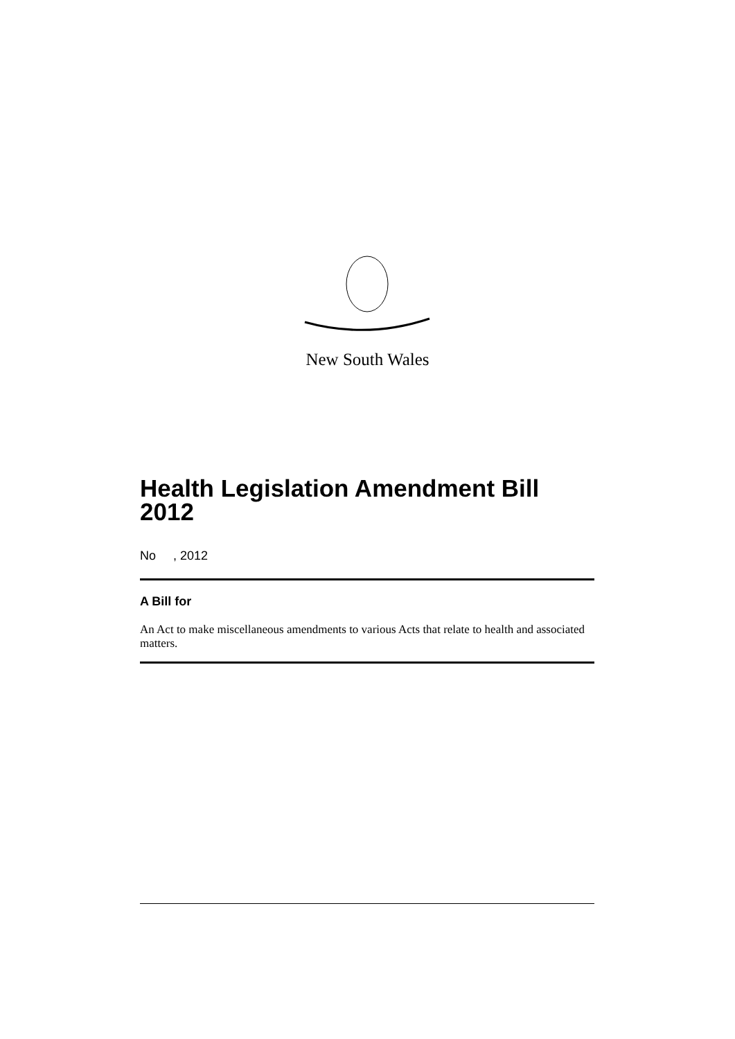New South Wales
Health Legislation Amendment Bill 2012
No , 2012
A Bill for
An Act to make miscellaneous amendments to various Acts that relate to health and associated matters.